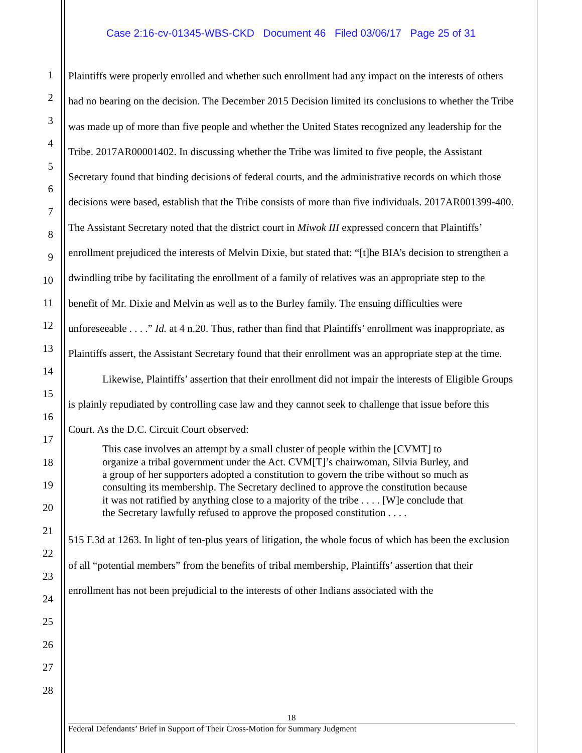Case 2:16-cv-01345-WBS-CKD Document 46 Filed 03/06/17 Page 25 of 31
1
2
3
4
5
6
7
8
9
10
11
12
13
14
15
16
17
18
19
20
21
22
23
24
25
26
27
28
Plaintiffs were properly enrolled and whether such enrollment had any impact on the interests of others had no bearing on the decision. The December 2015 Decision limited its conclusions to whether the Tribe was made up of more than five people and whether the United States recognized any leadership for the Tribe. 2017AR00001402. In discussing whether the Tribe was limited to five people, the Assistant Secretary found that binding decisions of federal courts, and the administrative records on which those decisions were based, establish that the Tribe consists of more than five individuals. 2017AR001399-400. The Assistant Secretary noted that the district court in Miwok III expressed concern that Plaintiffs’ enrollment prejudiced the interests of Melvin Dixie, but stated that: “[t]he BIA’s decision to strengthen a dwindling tribe by facilitating the enrollment of a family of relatives was an appropriate step to the benefit of Mr. Dixie and Melvin as well as to the Burley family. The ensuing difficulties were unforeseeable . . . .” Id. at 4 n.20. Thus, rather than find that Plaintiffs’ enrollment was inappropriate, as Plaintiffs assert, the Assistant Secretary found that their enrollment was an appropriate step at the time.
Likewise, Plaintiffs’ assertion that their enrollment did not impair the interests of Eligible Groups is plainly repudiated by controlling case law and they cannot seek to challenge that issue before this Court. As the D.C. Circuit Court observed:
This case involves an attempt by a small cluster of people within the [CVMT] to organize a tribal government under the Act. CVM[T]’s chairwoman, Silvia Burley, and a group of her supporters adopted a constitution to govern the tribe without so much as consulting its membership. The Secretary declined to approve the constitution because it was not ratified by anything close to a majority of the tribe . . . . [W]e conclude that the Secretary lawfully refused to approve the proposed constitution . . . .
515 F.3d at 1263. In light of ten-plus years of litigation, the whole focus of which has been the exclusion of all “potential members” from the benefits of tribal membership, Plaintiffs’ assertion that their enrollment has not been prejudicial to the interests of other Indians associated with the
18
Federal Defendants’ Brief in Support of Their Cross-Motion for Summary Judgment